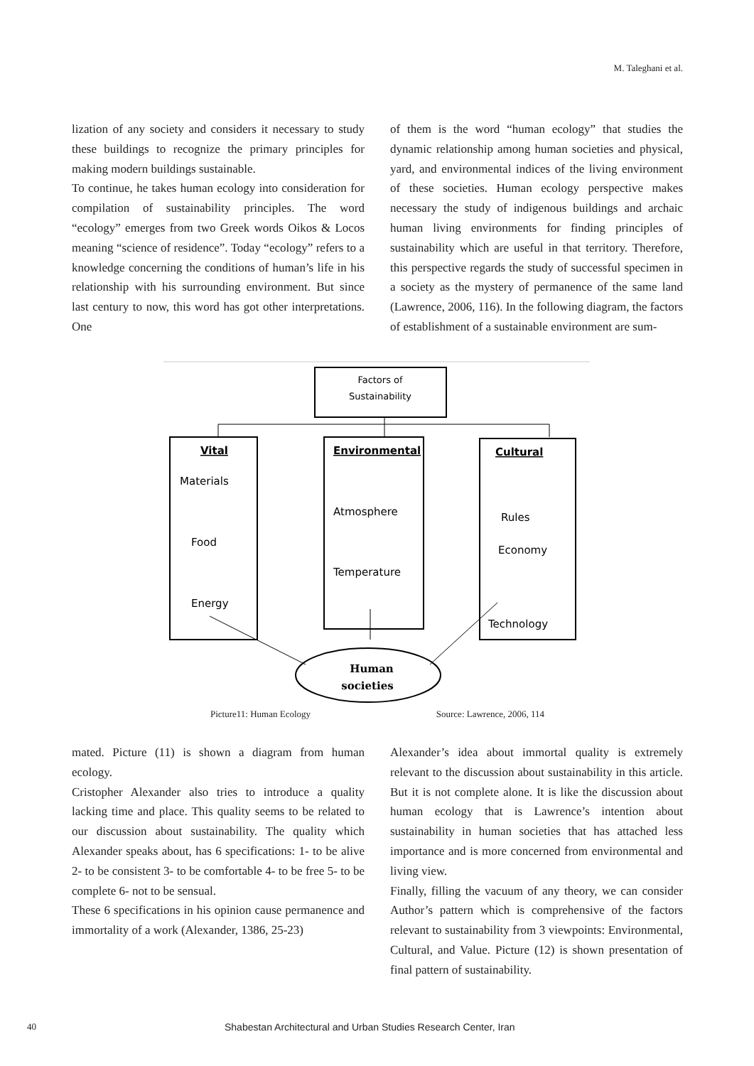M. Taleghani et al.
lization of any society and considers it necessary to study these buildings to recognize the primary principles for making modern buildings sustainable.
To continue, he takes human ecology into consideration for compilation of sustainability principles. The word “ecology” emerges from two Greek words Oikos & Locos meaning “science of residence”. Today “ecology” refers to a knowledge concerning the conditions of human’s life in his relationship with his surrounding environment. But since last century to now, this word has got other interpretations. One
of them is the word “human ecology” that studies the dynamic relationship among human societies and physical, yard, and environmental indices of the living environment of these societies. Human ecology perspective makes necessary the study of indigenous buildings and archaic human living environments for finding principles of sustainability which are useful in that territory. Therefore, this perspective regards the study of successful specimen in a society as the mystery of permanence of the same land (Lawrence, 2006, 116). In the following diagram, the factors of establishment of a sustainable environment are sum-
Factors of
Sustainability
Vital
Materials
Food
Energy
Environmental
Atmosphere
Temperature
Cultural
Rules
Economy
Technology
Human
societies
Picture11: Human Ecology Source: Lawrence, 2006, 114
mated. Picture (11) is shown a diagram from human ecology.
Cristopher Alexander also tries to introduce a quality lacking time and place. This quality seems to be related to our discussion about sustainability. The quality which Alexander speaks about, has 6 specifications: 1- to be alive 2- to be consistent 3- to be comfortable 4- to be free 5- to be complete 6- not to be sensual.
These 6 specifications in his opinion cause permanence and immortality of a work (Alexander, 1386, 25-23)
Alexander’s idea about immortal quality is extremely relevant to the discussion about sustainability in this article. But it is not complete alone. It is like the discussion about human ecology that is Lawrence’s intention about sustainability in human societies that has attached less importance and is more concerned from environmental and living view.
Finally, filling the vacuum of any theory, we can consider Author’s pattern which is comprehensive of the factors relevant to sustainability from 3 viewpoints: Environmental, Cultural, and Value. Picture (12) is shown presentation of final pattern of sustainability.
40 Shabestan Architectural and Urban Studies Research Center, Iran